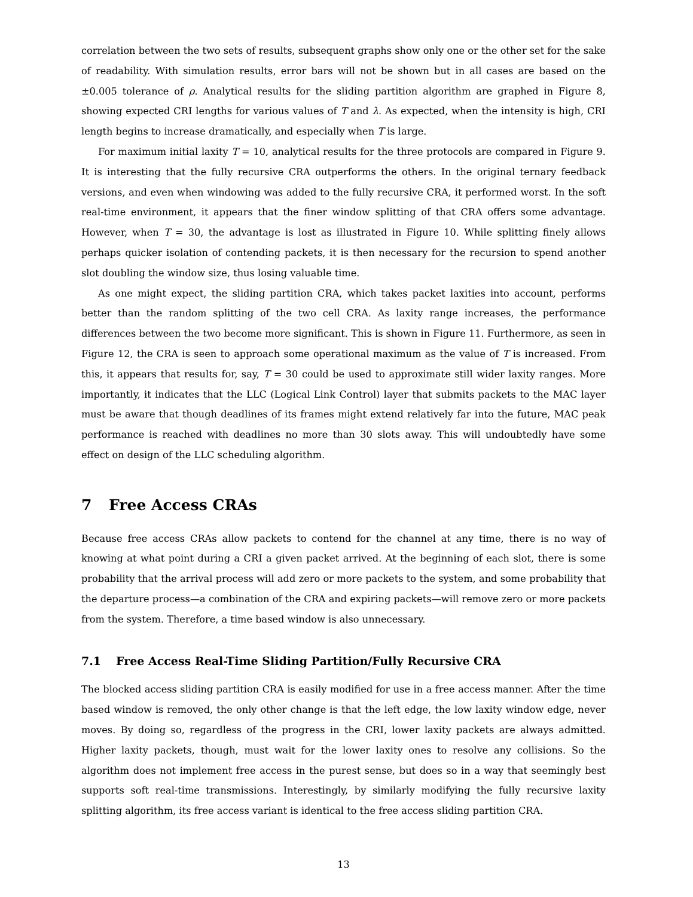correlation between the two sets of results, subsequent graphs show only one or the other set for the sake of readability. With simulation results, error bars will not be shown but in all cases are based on the ±0.005 tolerance of ρ. Analytical results for the sliding partition algorithm are graphed in Figure 8, showing expected CRI lengths for various values of T and λ. As expected, when the intensity is high, CRI length begins to increase dramatically, and especially when T is large.
For maximum initial laxity T = 10, analytical results for the three protocols are compared in Figure 9. It is interesting that the fully recursive CRA outperforms the others. In the original ternary feedback versions, and even when windowing was added to the fully recursive CRA, it performed worst. In the soft real-time environment, it appears that the finer window splitting of that CRA offers some advantage. However, when T = 30, the advantage is lost as illustrated in Figure 10. While splitting finely allows perhaps quicker isolation of contending packets, it is then necessary for the recursion to spend another slot doubling the window size, thus losing valuable time.
As one might expect, the sliding partition CRA, which takes packet laxities into account, performs better than the random splitting of the two cell CRA. As laxity range increases, the performance differences between the two become more significant. This is shown in Figure 11. Furthermore, as seen in Figure 12, the CRA is seen to approach some operational maximum as the value of T is increased. From this, it appears that results for, say, T = 30 could be used to approximate still wider laxity ranges. More importantly, it indicates that the LLC (Logical Link Control) layer that submits packets to the MAC layer must be aware that though deadlines of its frames might extend relatively far into the future, MAC peak performance is reached with deadlines no more than 30 slots away. This will undoubtedly have some effect on design of the LLC scheduling algorithm.
7 Free Access CRAs
Because free access CRAs allow packets to contend for the channel at any time, there is no way of knowing at what point during a CRI a given packet arrived. At the beginning of each slot, there is some probability that the arrival process will add zero or more packets to the system, and some probability that the departure process—a combination of the CRA and expiring packets—will remove zero or more packets from the system. Therefore, a time based window is also unnecessary.
7.1 Free Access Real-Time Sliding Partition/Fully Recursive CRA
The blocked access sliding partition CRA is easily modified for use in a free access manner. After the time based window is removed, the only other change is that the left edge, the low laxity window edge, never moves. By doing so, regardless of the progress in the CRI, lower laxity packets are always admitted. Higher laxity packets, though, must wait for the lower laxity ones to resolve any collisions. So the algorithm does not implement free access in the purest sense, but does so in a way that seemingly best supports soft real-time transmissions. Interestingly, by similarly modifying the fully recursive laxity splitting algorithm, its free access variant is identical to the free access sliding partition CRA.
13